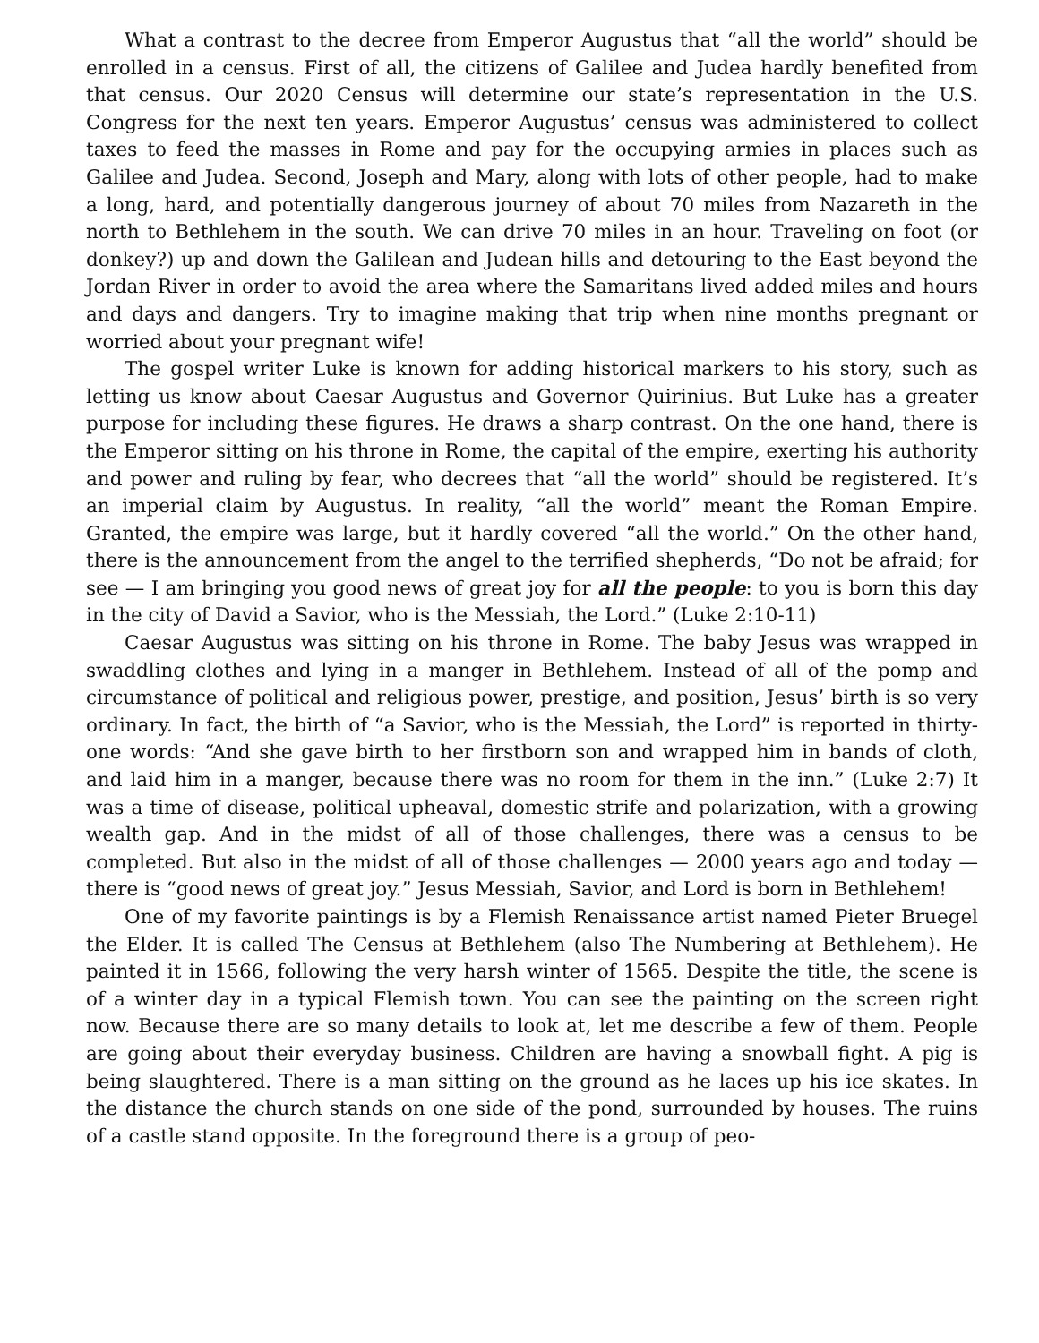What a contrast to the decree from Emperor Augustus that “all the world” should be enrolled in a census. First of all, the citizens of Galilee and Judea hardly benefited from that census. Our 2020 Census will determine our state’s representation in the U.S. Congress for the next ten years. Emperor Augustus’ census was administered to collect taxes to feed the masses in Rome and pay for the occupying armies in places such as Galilee and Judea. Second, Joseph and Mary, along with lots of other people, had to make a long, hard, and potentially dangerous journey of about 70 miles from Nazareth in the north to Bethlehem in the south. We can drive 70 miles in an hour. Traveling on foot (or donkey?) up and down the Galilean and Judean hills and detouring to the East beyond the Jordan River in order to avoid the area where the Samaritans lived added miles and hours and days and dangers. Try to imagine making that trip when nine months pregnant or worried about your pregnant wife!
The gospel writer Luke is known for adding historical markers to his story, such as letting us know about Caesar Augustus and Governor Quirinius. But Luke has a greater purpose for including these figures. He draws a sharp contrast. On the one hand, there is the Emperor sitting on his throne in Rome, the capital of the empire, exerting his authority and power and ruling by fear, who decrees that “all the world” should be registered. It’s an imperial claim by Augustus. In reality, “all the world” meant the Roman Empire. Granted, the empire was large, but it hardly covered “all the world.” On the other hand, there is the announcement from the angel to the terrified shepherds, “Do not be afraid; for see — I am bringing you good news of great joy for all the people: to you is born this day in the city of David a Savior, who is the Messiah, the Lord.” (Luke 2:10-11)
Caesar Augustus was sitting on his throne in Rome. The baby Jesus was wrapped in swaddling clothes and lying in a manger in Bethlehem. Instead of all of the pomp and circumstance of political and religious power, prestige, and position, Jesus’ birth is so very ordinary. In fact, the birth of “a Savior, who is the Messiah, the Lord” is reported in thirty-one words: “And she gave birth to her firstborn son and wrapped him in bands of cloth, and laid him in a manger, because there was no room for them in the inn.” (Luke 2:7) It was a time of disease, political upheaval, domestic strife and polarization, with a growing wealth gap. And in the midst of all of those challenges, there was a census to be completed. But also in the midst of all of those challenges — 2000 years ago and today — there is “good news of great joy.” Jesus Messiah, Savior, and Lord is born in Bethlehem!
One of my favorite paintings is by a Flemish Renaissance artist named Pieter Bruegel the Elder. It is called The Census at Bethlehem (also The Numbering at Bethlehem). He painted it in 1566, following the very harsh winter of 1565. Despite the title, the scene is of a winter day in a typical Flemish town. You can see the painting on the screen right now. Because there are so many details to look at, let me describe a few of them. People are going about their everyday business. Children are having a snowball fight. A pig is being slaughtered. There is a man sitting on the ground as he laces up his ice skates. In the distance the church stands on one side of the pond, surrounded by houses. The ruins of a castle stand opposite. In the foreground there is a group of peo-